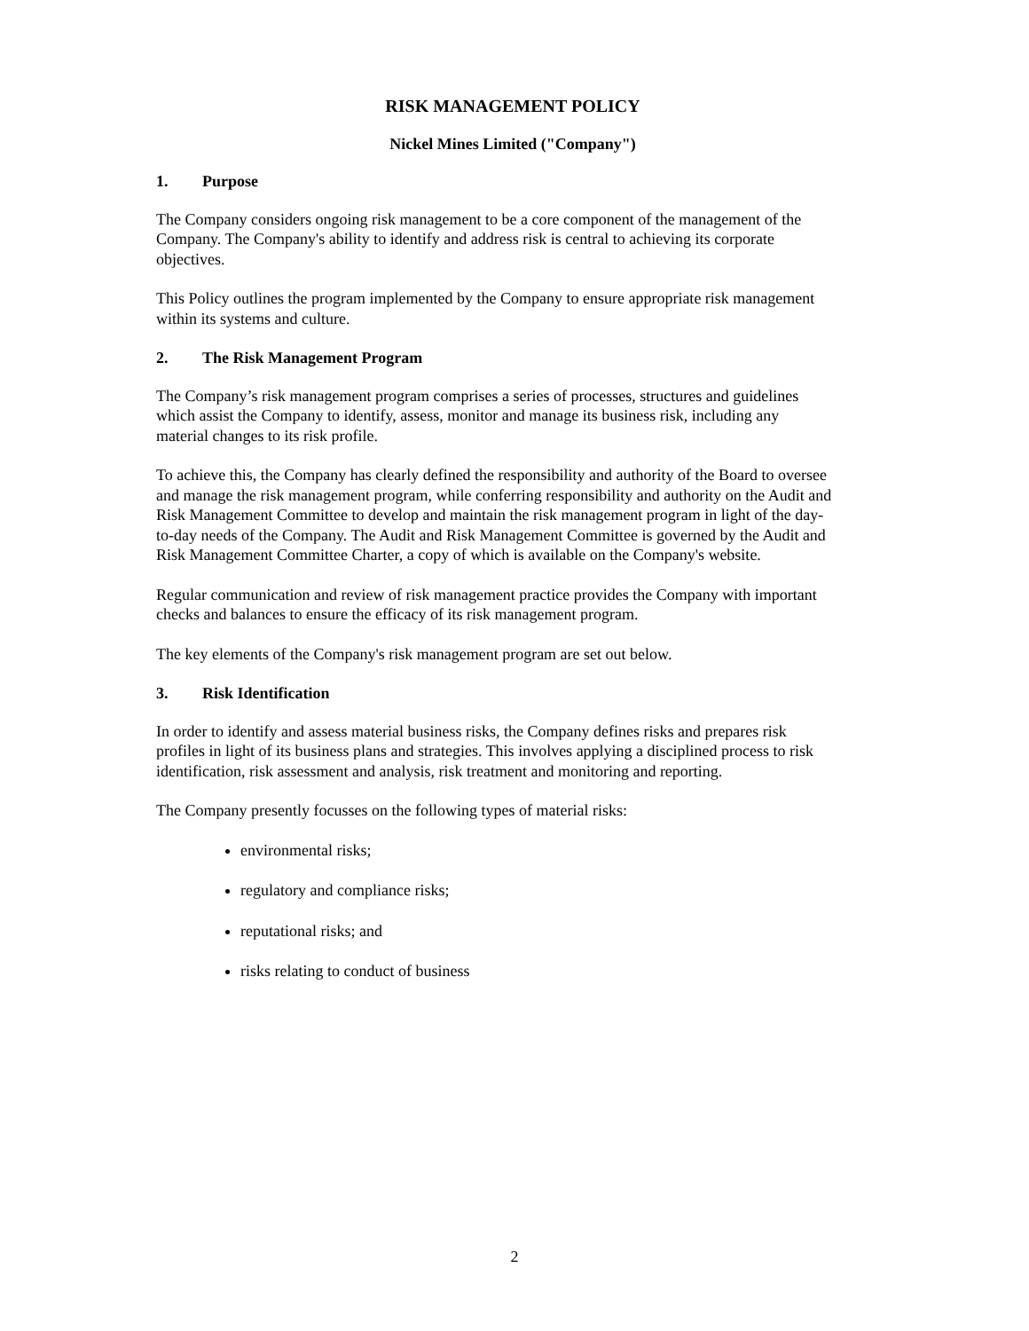RISK MANAGEMENT POLICY
Nickel Mines Limited ("Company")
1. Purpose
The Company considers ongoing risk management to be a core component of the management of the Company. The Company's ability to identify and address risk is central to achieving its corporate objectives.
This Policy outlines the program implemented by the Company to ensure appropriate risk management within its systems and culture.
2. The Risk Management Program
The Company’s risk management program comprises a series of processes, structures and guidelines which assist the Company to identify, assess, monitor and manage its business risk, including any material changes to its risk profile.
To achieve this, the Company has clearly defined the responsibility and authority of the Board to oversee and manage the risk management program, while conferring responsibility and authority on the Audit and Risk Management Committee to develop and maintain the risk management program in light of the day-to-day needs of the Company. The Audit and Risk Management Committee is governed by the Audit and Risk Management Committee Charter, a copy of which is available on the Company's website.
Regular communication and review of risk management practice provides the Company with important checks and balances to ensure the efficacy of its risk management program.
The key elements of the Company's risk management program are set out below.
3. Risk Identification
In order to identify and assess material business risks, the Company defines risks and prepares risk profiles in light of its business plans and strategies. This involves applying a disciplined process to risk identification, risk assessment and analysis, risk treatment and monitoring and reporting.
The Company presently focusses on the following types of material risks:
environmental risks;
regulatory and compliance risks;
reputational risks; and
risks relating to conduct of business
2